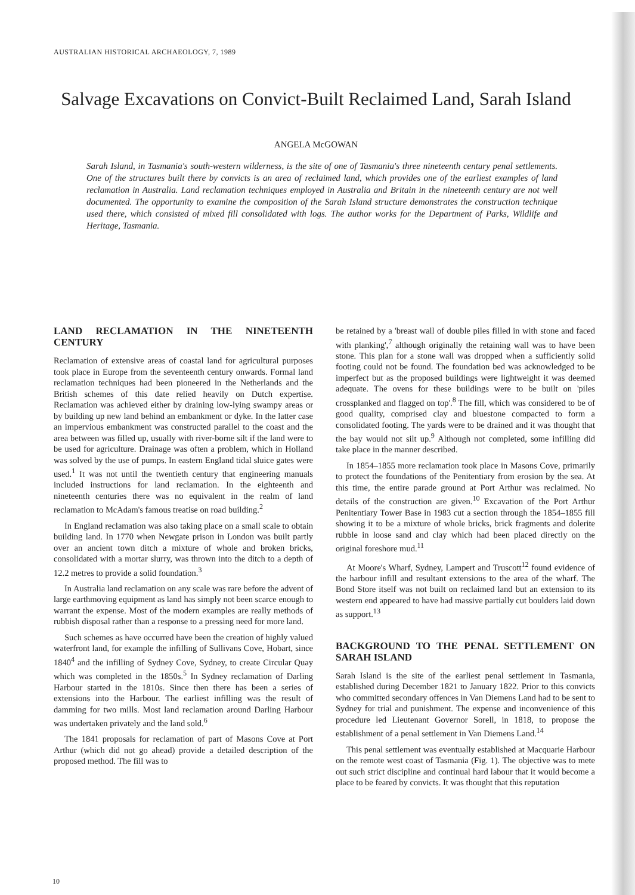AUSTRALIAN HISTORICAL ARCHAEOLOGY, 7, 1989
Salvage Excavations on Convict-Built Reclaimed Land, Sarah Island
ANGELA McGOWAN
Sarah Island, in Tasmania's south-western wilderness, is the site of one of Tasmania's three nineteenth century penal settlements. One of the structures built there by convicts is an area of reclaimed land, which provides one of the earliest examples of land reclamation in Australia. Land reclamation techniques employed in Australia and Britain in the nineteenth century are not well documented. The opportunity to examine the composition of the Sarah Island structure demonstrates the construction technique used there, which consisted of mixed fill consolidated with logs. The author works for the Department of Parks, Wildlife and Heritage, Tasmania.
LAND RECLAMATION IN THE NINETEENTH CENTURY
Reclamation of extensive areas of coastal land for agricultural purposes took place in Europe from the seventeenth century onwards. Formal land reclamation techniques had been pioneered in the Netherlands and the British schemes of this date relied heavily on Dutch expertise. Reclamation was achieved either by draining low-lying swampy areas or by building up new land behind an embankment or dyke. In the latter case an impervious embankment was constructed parallel to the coast and the area between was filled up, usually with river-borne silt if the land were to be used for agriculture. Drainage was often a problem, which in Holland was solved by the use of pumps. In eastern England tidal sluice gates were used.<sup>1</sup> It was not until the twentieth century that engineering manuals included instructions for land reclamation. In the eighteenth and nineteenth centuries there was no equivalent in the realm of land reclamation to McAdam's famous treatise on road building.<sup>2</sup>
In England reclamation was also taking place on a small scale to obtain building land. In 1770 when Newgate prison in London was built partly over an ancient town ditch a mixture of whole and broken bricks, consolidated with a mortar slurry, was thrown into the ditch to a depth of 12.2 metres to provide a solid foundation.<sup>3</sup>
In Australia land reclamation on any scale was rare before the advent of large earthmoving equipment as land has simply not been scarce enough to warrant the expense. Most of the modern examples are really methods of rubbish disposal rather than a response to a pressing need for more land.
Such schemes as have occurred have been the creation of highly valued waterfront land, for example the infilling of Sullivans Cove, Hobart, since 1840<sup>4</sup> and the infilling of Sydney Cove, Sydney, to create Circular Quay which was completed in the 1850s.<sup>5</sup> In Sydney reclamation of Darling Harbour started in the 1810s. Since then there has been a series of extensions into the Harbour. The earliest infilling was the result of damming for two mills. Most land reclamation around Darling Harbour was undertaken privately and the land sold.<sup>6</sup>
The 1841 proposals for reclamation of part of Masons Cove at Port Arthur (which did not go ahead) provide a detailed description of the proposed method. The fill was to
be retained by a 'breast wall of double piles filled in with stone and faced with planking',<sup>7</sup> although originally the retaining wall was to have been stone. This plan for a stone wall was dropped when a sufficiently solid footing could not be found. The foundation bed was acknowledged to be imperfect but as the proposed buildings were lightweight it was deemed adequate. The ovens for these buildings were to be built on 'piles crossplanked and flagged on top'.<sup>8</sup> The fill, which was considered to be of good quality, comprised clay and bluestone compacted to form a consolidated footing. The yards were to be drained and it was thought that the bay would not silt up.<sup>9</sup> Although not completed, some infilling did take place in the manner described.
In 1854–1855 more reclamation took place in Masons Cove, primarily to protect the foundations of the Penitentiary from erosion by the sea. At this time, the entire parade ground at Port Arthur was reclaimed. No details of the construction are given.<sup>10</sup> Excavation of the Port Arthur Penitentiary Tower Base in 1983 cut a section through the 1854–1855 fill showing it to be a mixture of whole bricks, brick fragments and dolerite rubble in loose sand and clay which had been placed directly on the original foreshore mud.<sup>11</sup>
At Moore's Wharf, Sydney, Lampert and Truscott<sup>12</sup> found evidence of the harbour infill and resultant extensions to the area of the wharf. The Bond Store itself was not built on reclaimed land but an extension to its western end appeared to have had massive partially cut boulders laid down as support.<sup>13</sup>
BACKGROUND TO THE PENAL SETTLEMENT ON SARAH ISLAND
Sarah Island is the site of the earliest penal settlement in Tasmania, established during December 1821 to January 1822. Prior to this convicts who committed secondary offences in Van Diemens Land had to be sent to Sydney for trial and punishment. The expense and inconvenience of this procedure led Lieutenant Governor Sorell, in 1818, to propose the establishment of a penal settlement in Van Diemens Land.<sup>14</sup>
This penal settlement was eventually established at Macquarie Harbour on the remote west coast of Tasmania (Fig. 1). The objective was to mete out such strict discipline and continual hard labour that it would become a place to be feared by convicts. It was thought that this reputation
10